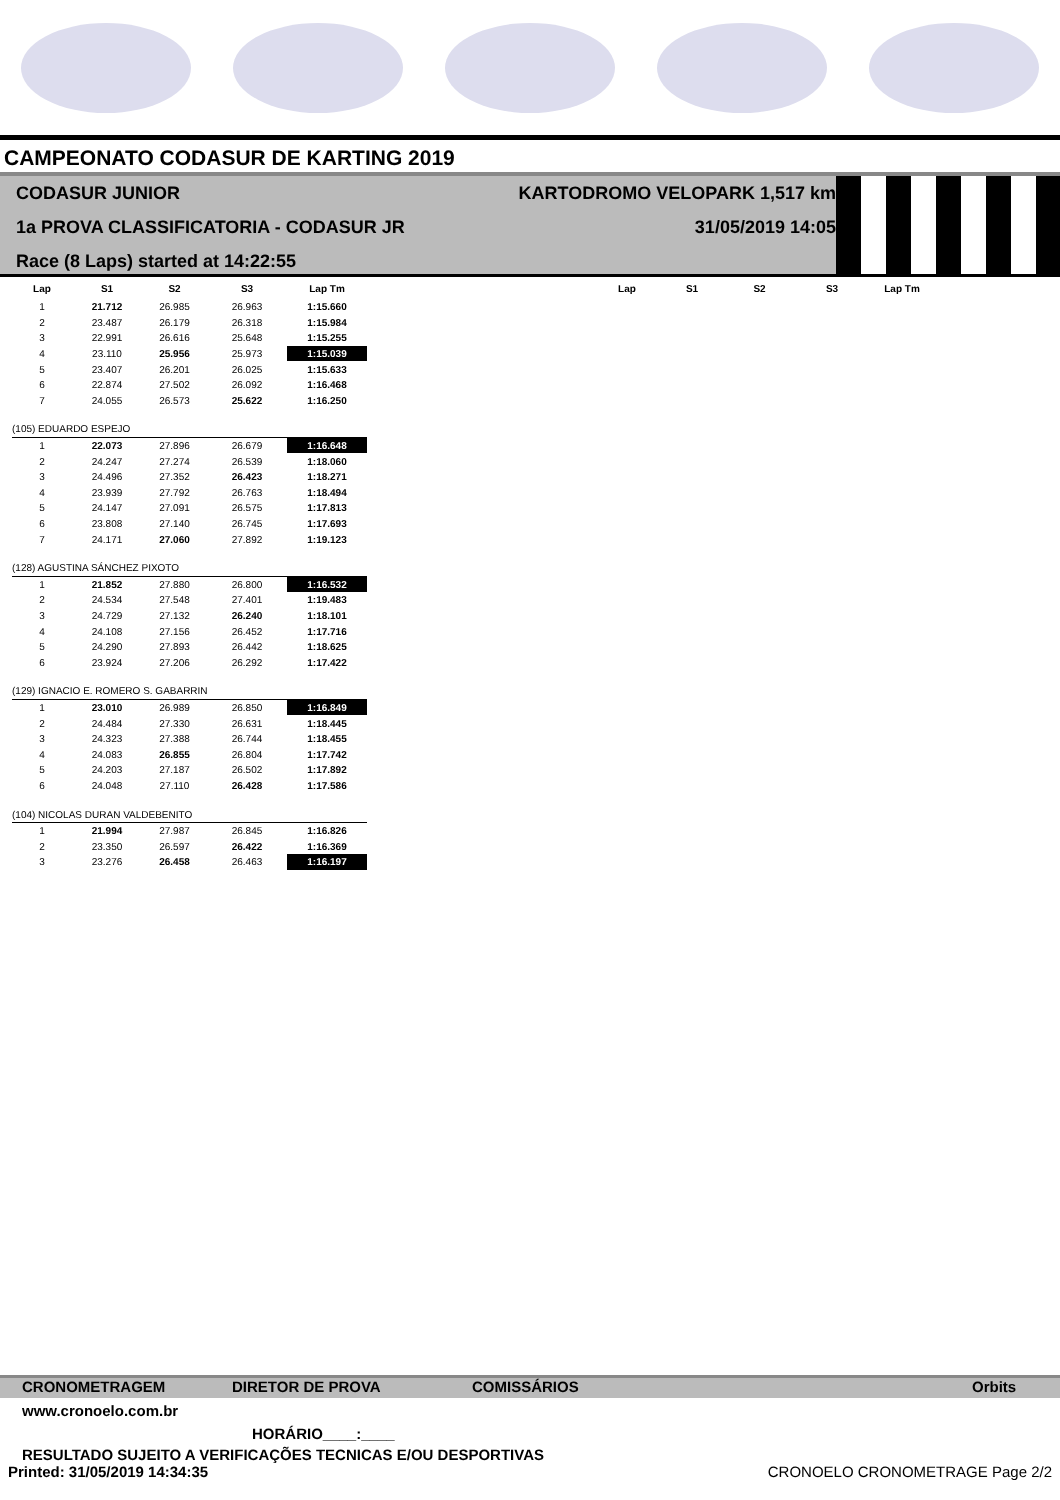CAMPEONATO CODASUR DE KARTING 2019
CODASUR JUNIOR
1a PROVA CLASSIFICATORIA - CODASUR JR
Race (8 Laps) started at 14:22:55
KARTODROMO VELOPARK 1,517 km
31/05/2019 14:05
| Lap | S1 | S2 | S3 | Lap Tm | | Lap | S1 | S2 | S3 | Lap Tm |
| --- | --- | --- | --- | --- | --- | --- | --- | --- | --- | --- |
| 1 | 21.712 | 26.985 | 26.963 | 1:15.660 | | | | | | |
| 2 | 23.487 | 26.179 | 26.318 | 1:15.984 | | | | | | |
| 3 | 22.991 | 26.616 | 25.648 | 1:15.255 | | | | | | |
| 4 | 23.110 | 25.956 | 25.973 | 1:15.039 | | | | | | |
| 5 | 23.407 | 26.201 | 26.025 | 1:15.633 | | | | | | |
| 6 | 22.874 | 27.502 | 26.092 | 1:16.468 | | | | | | |
| 7 | 24.055 | 26.573 | 25.622 | 1:16.250 | | | | | | |
| (105) EDUARDO ESPEJO | | | | | | | | | | |
| 1 | 22.073 | 27.896 | 26.679 | 1:16.648 | | | | | | |
| 2 | 24.247 | 27.274 | 26.539 | 1:18.060 | | | | | | |
| 3 | 24.496 | 27.352 | 26.423 | 1:18.271 | | | | | | |
| 4 | 23.939 | 27.792 | 26.763 | 1:18.494 | | | | | | |
| 5 | 24.147 | 27.091 | 26.575 | 1:17.813 | | | | | | |
| 6 | 23.808 | 27.140 | 26.745 | 1:17.693 | | | | | | |
| 7 | 24.171 | 27.060 | 27.892 | 1:19.123 | | | | | | |
| (128) AGUSTINA SÁNCHEZ PIXOTO | | | | | | | | | | |
| 1 | 21.852 | 27.880 | 26.800 | 1:16.532 | | | | | | |
| 2 | 24.534 | 27.548 | 27.401 | 1:19.483 | | | | | | |
| 3 | 24.729 | 27.132 | 26.240 | 1:18.101 | | | | | | |
| 4 | 24.108 | 27.156 | 26.452 | 1:17.716 | | | | | | |
| 5 | 24.290 | 27.893 | 26.442 | 1:18.625 | | | | | | |
| 6 | 23.924 | 27.206 | 26.292 | 1:17.422 | | | | | | |
| (129) IGNACIO E. ROMERO S. GABARRIN | | | | | | | | | | |
| 1 | 23.010 | 26.989 | 26.850 | 1:16.849 | | | | | | |
| 2 | 24.484 | 27.330 | 26.631 | 1:18.445 | | | | | | |
| 3 | 24.323 | 27.388 | 26.744 | 1:18.455 | | | | | | |
| 4 | 24.083 | 26.855 | 26.804 | 1:17.742 | | | | | | |
| 5 | 24.203 | 27.187 | 26.502 | 1:17.892 | | | | | | |
| 6 | 24.048 | 27.110 | 26.428 | 1:17.586 | | | | | | |
| (104) NICOLAS DURAN VALDEBENITO | | | | | | | | | | |
| 1 | 21.994 | 27.987 | 26.845 | 1:16.826 | | | | | | |
| 2 | 23.350 | 26.597 | 26.422 | 1:16.369 | | | | | | |
| 3 | 23.276 | 26.458 | 26.463 | 1:16.197 | | | | | | |
CRONOMETRAGEM DIRETOR DE PROVA COMISSÁRIOS Orbits
www.cronoelo.com.br
HORÁRIO____:____
RESULTADO SUJEITO A VERIFICAÇÕES TECNICAS E/OU DESPORTIVAS
Printed: 31/05/2019 14:34:35 CRONOELO CRONOMETRAGE Page 2/2